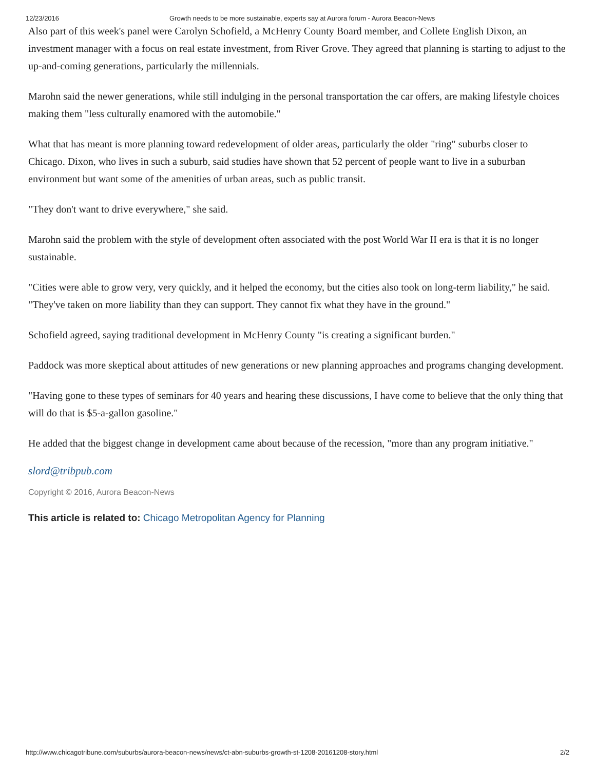12/23/2016 Growth needs to be more sustainable, experts say at Aurora forum - Aurora Beacon-News
Also part of this week's panel were Carolyn Schofield, a McHenry County Board member, and Collete English Dixon, an investment manager with a focus on real estate investment, from River Grove. They agreed that planning is starting to adjust to the up-and-coming generations, particularly the millennials.
Marohn said the newer generations, while still indulging in the personal transportation the car offers, are making lifestyle choices making them "less culturally enamored with the automobile."
What that has meant is more planning toward redevelopment of older areas, particularly the older "ring" suburbs closer to Chicago. Dixon, who lives in such a suburb, said studies have shown that 52 percent of people want to live in a suburban environment but want some of the amenities of urban areas, such as public transit.
"They don't want to drive everywhere," she said.
Marohn said the problem with the style of development often associated with the post World War II era is that it is no longer sustainable.
"Cities were able to grow very, very quickly, and it helped the economy, but the cities also took on long-term liability," he said. "They've taken on more liability than they can support. They cannot fix what they have in the ground."
Schofield agreed, saying traditional development in McHenry County "is creating a significant burden."
Paddock was more skeptical about attitudes of new generations or new planning approaches and programs changing development.
"Having gone to these types of seminars for 40 years and hearing these discussions, I have come to believe that the only thing that will do that is $5-a-gallon gasoline."
He added that the biggest change in development came about because of the recession, "more than any program initiative."
slord@tribpub.com
Copyright © 2016, Aurora Beacon-News
This article is related to: Chicago Metropolitan Agency for Planning
http://www.chicagotribune.com/suburbs/aurora-beacon-news/news/ct-abn-suburbs-growth-st-1208-20161208-story.html 2/2